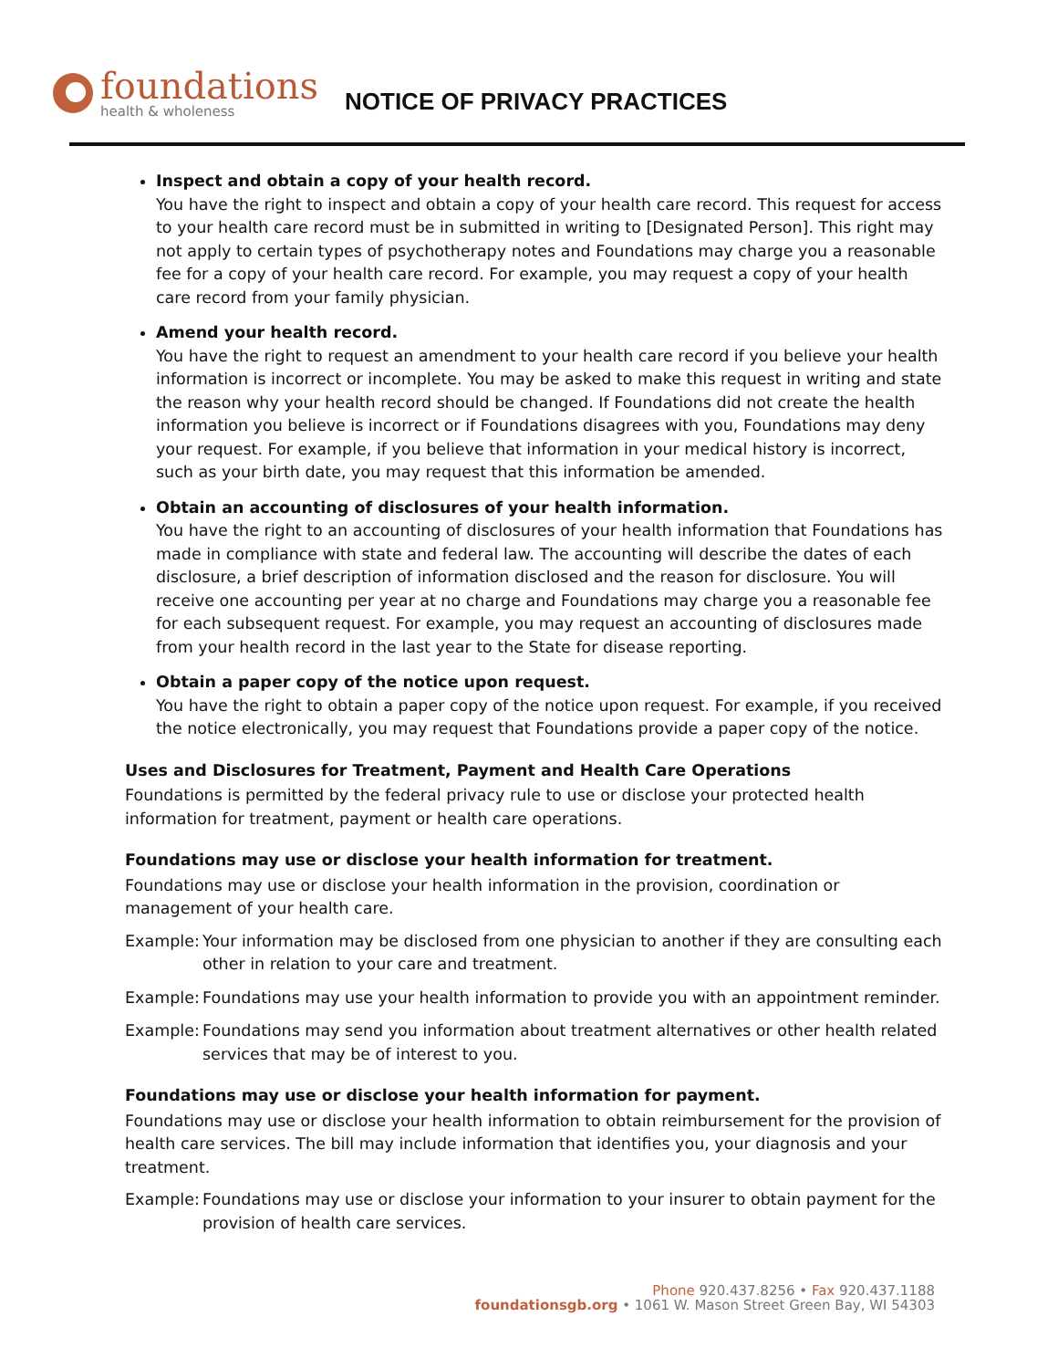foundations
health & wholeness
NOTICE OF PRIVACY PRACTICES
Inspect and obtain a copy of your health record.
You have the right to inspect and obtain a copy of your health care record. This request for access to your health care record must be in submitted in writing to [Designated Person]. This right may not apply to certain types of psychotherapy notes and Foundations may charge you a reasonable fee for a copy of your health care record. For example, you may request a copy of your health care record from your family physician.
Amend your health record.
You have the right to request an amendment to your health care record if you believe your health information is incorrect or incomplete. You may be asked to make this request in writing and state the reason why your health record should be changed. If Foundations did not create the health information you believe is incorrect or if Foundations disagrees with you, Foundations may deny your request. For example, if you believe that information in your medical history is incorrect, such as your birth date, you may request that this information be amended.
Obtain an accounting of disclosures of your health information.
You have the right to an accounting of disclosures of your health information that Foundations has made in compliance with state and federal law. The accounting will describe the dates of each disclosure, a brief description of information disclosed and the reason for disclosure. You will receive one accounting per year at no charge and Foundations may charge you a reasonable fee for each subsequent request. For example, you may request an accounting of disclosures made from your health record in the last year to the State for disease reporting.
Obtain a paper copy of the notice upon request.
You have the right to obtain a paper copy of the notice upon request. For example, if you received the notice electronically, you may request that Foundations provide a paper copy of the notice.
Uses and Disclosures for Treatment, Payment and Health Care Operations
Foundations is permitted by the federal privacy rule to use or disclose your protected health information for treatment, payment or health care operations.
Foundations may use or disclose your health information for treatment.
Foundations may use or disclose your health information in the provision, coordination or management of your health care.
Example: Your information may be disclosed from one physician to another if they are consulting each other in relation to your care and treatment.
Example: Foundations may use your health information to provide you with an appointment reminder.
Example: Foundations may send you information about treatment alternatives or other health related services that may be of interest to you.
Foundations may use or disclose your health information for payment.
Foundations may use or disclose your health information to obtain reimbursement for the provision of health care services. The bill may include information that identifies you, your diagnosis and your treatment.
Example: Foundations may use or disclose your information to your insurer to obtain payment for the provision of health care services.
Phone 920.437.8256 • Fax 920.437.1188
foundationsgb.org • 1061 W. Mason Street Green Bay, WI 54303